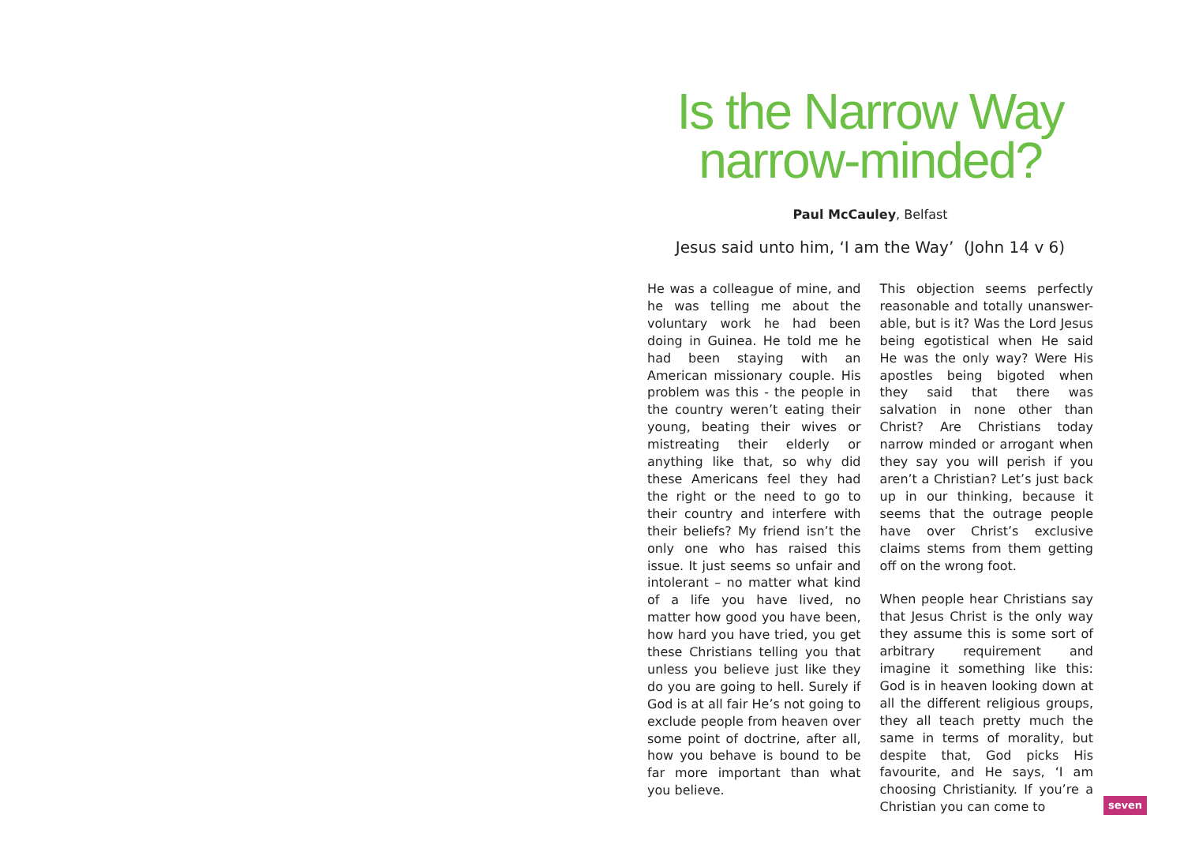Is the Narrow Way
narrow-minded?
Paul McCauley, Belfast
Jesus said unto him, ‘I am the Way’ (John 14 v 6)
He was a colleague of mine, and he was telling me about the voluntary work he had been doing in Guinea. He told me he had been staying with an American missionary couple. His problem was this - the people in the country weren’t eating their young, beating their wives or mistreating their elderly or anything like that, so why did these Americans feel they had the right or the need to go to their country and interfere with their beliefs? My friend isn’t the only one who has raised this issue. It just seems so unfair and intolerant – no matter what kind of a life you have lived, no matter how good you have been, how hard you have tried, you get these Christians telling you that unless you believe just like they do you are going to hell. Surely if God is at all fair He’s not going to exclude people from heaven over some point of doctrine, after all, how you behave is bound to be far more important than what you believe.
This objection seems perfectly reasonable and totally unanswer-able, but is it? Was the Lord Jesus being egotistical when He said He was the only way? Were His apostles being bigoted when they said that there was salvation in none other than Christ? Are Christians today narrow minded or arrogant when they say you will perish if you aren’t a Christian? Let’s just back up in our thinking, because it seems that the outrage people have over Christ’s exclusive claims stems from them getting off on the wrong foot.
When people hear Christians say that Jesus Christ is the only way they assume this is some sort of arbitrary requirement and imagine it something like this: God is in heaven looking down at all the different religious groups, they all teach pretty much the same in terms of morality, but despite that, God picks His favourite, and He says, ‘I am choosing Christianity. If you’re a Christian you can come to
seven